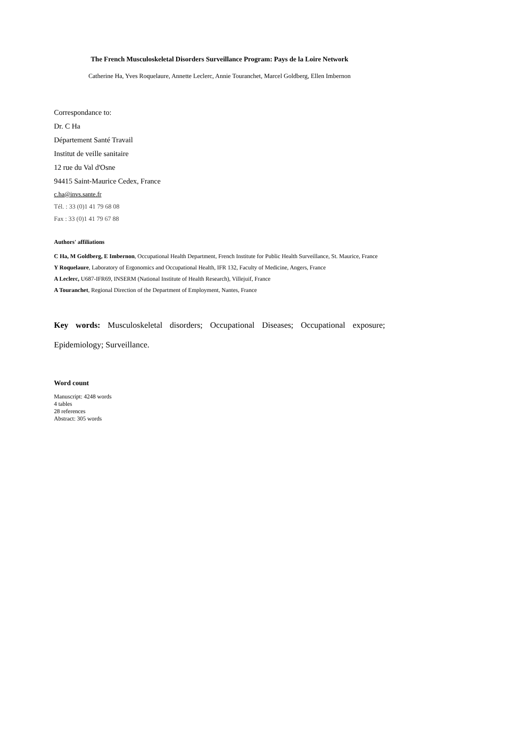The French Musculoskeletal Disorders Surveillance Program: Pays de la Loire Network
Catherine Ha, Yves Roquelaure, Annette Leclerc, Annie Touranchet, Marcel Goldberg, Ellen Imbernon
Correspondance to:
Dr. C Ha
Département Santé Travail
Institut de veille sanitaire
12 rue du Val d'Osne
94415 Saint-Maurice Cedex, France
c.ha@invs.sante.fr
Tél. : 33 (0)1 41 79 68 08
Fax : 33 (0)1 41 79 67 88
Authors' affiliations
C Ha, M Goldberg, E Imbernon, Occupational Health Department, French Institute for Public Health Surveillance, St. Maurice, France
Y Roquelaure, Laboratory of Ergonomics and Occupational Health, IFR 132, Faculty of Medicine, Angers, France
A Leclerc, U687-IFR69, INSERM (National Institute of Health Research), Villejuif, France
A Touranchet, Regional Direction of the Department of Employment, Nantes, France
Key words: Musculoskeletal disorders; Occupational Diseases; Occupational exposure; Epidemiology; Surveillance.
Word count
Manuscript: 4248 words
4 tables
28 references
Abstract: 305 words